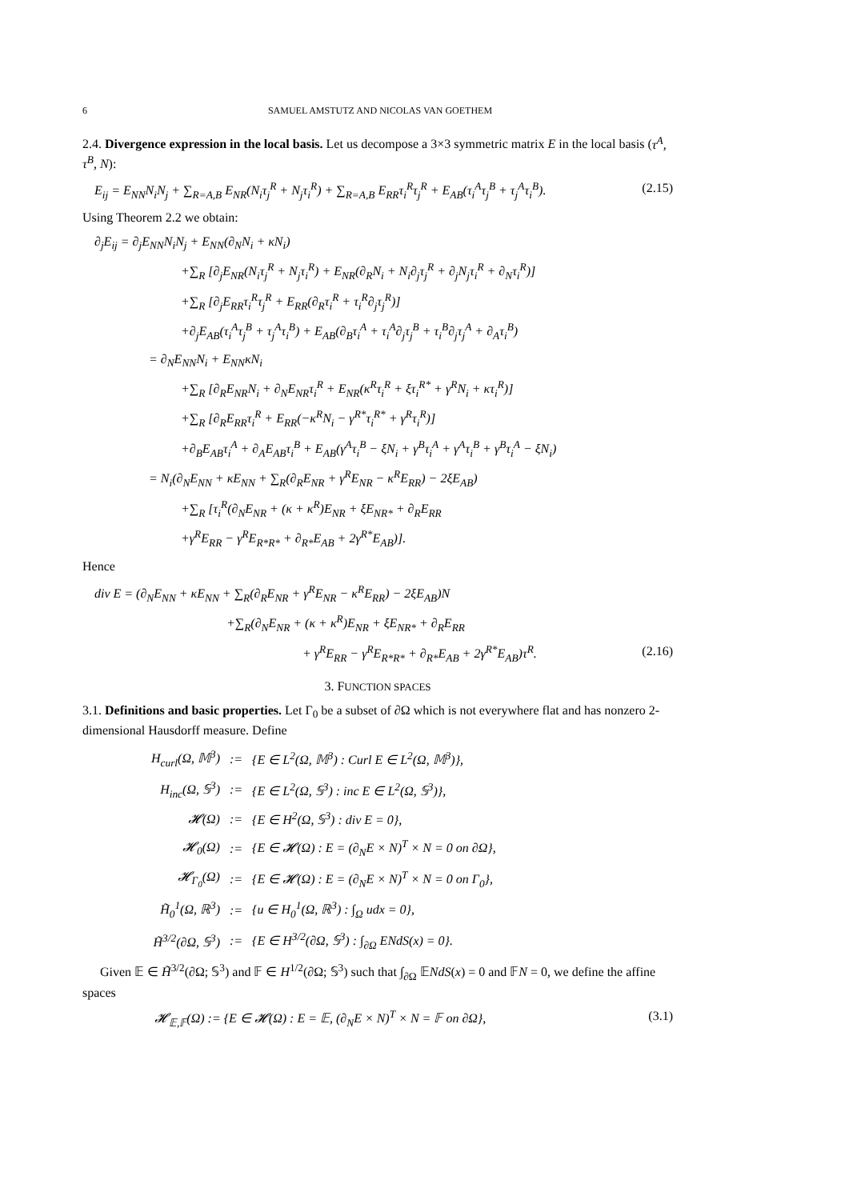6 SAMUEL AMSTUTZ AND NICOLAS VAN GOETHEM
2.4. Divergence expression in the local basis. Let us decompose a 3×3 symmetric matrix E in the local basis (τ<sup>A</sup>, τ<sup>B</sup>, N):
E<sub>ij</sub> = E<sub>NN</sub>N<sub>i</sub>N<sub>j</sub> + ∑<sub>R=A,B</sub> E<sub>NR</sub>(N<sub>i</sub>τ<sub>j</sub><sup>R</sup> + N<sub>j</sub>τ<sub>i</sub><sup>R</sup>) + ∑<sub>R=A,B</sub> E<sub>RR</sub>τ<sub>i</sub><sup>R</sup>τ<sub>j</sub><sup>R</sup> + E<sub>AB</sub>(τ<sub>i</sub><sup>A</sup>τ<sub>j</sub><sup>B</sup> + τ<sub>j</sub><sup>A</sup>τ<sub>i</sub><sup>B</sup>). (2.15)
Using Theorem 2.2 we obtain:
∂<sub>j</sub>E<sub>ij</sub> = ∂<sub>j</sub>E<sub>NN</sub>N<sub>i</sub>N<sub>j</sub> + E<sub>NN</sub>(∂<sub>N</sub>N<sub>i</sub> + κN<sub>i</sub>)
+∑<sub>R</sub> [∂<sub>j</sub>E<sub>NR</sub>(N<sub>i</sub>τ<sub>j</sub><sup>R</sup> + N<sub>j</sub>τ<sub>i</sub><sup>R</sup>) + E<sub>NR</sub>(∂<sub>R</sub>N<sub>i</sub> + N<sub>i</sub>∂<sub>j</sub>τ<sub>j</sub><sup>R</sup> + ∂<sub>j</sub>N<sub>j</sub>τ<sub>i</sub><sup>R</sup> + ∂<sub>N</sub>τ<sub>i</sub><sup>R</sup>)]
+∑<sub>R</sub> [∂<sub>j</sub>E<sub>RR</sub>τ<sub>i</sub><sup>R</sup>τ<sub>j</sub><sup>R</sup> + E<sub>RR</sub>(∂<sub>R</sub>τ<sub>i</sub><sup>R</sup> + τ<sub>i</sub><sup>R</sup>∂<sub>j</sub>τ<sub>j</sub><sup>R</sup>)]
+∂<sub>j</sub>E<sub>AB</sub>(τ<sub>i</sub><sup>A</sup>τ<sub>j</sub><sup>B</sup> + τ<sub>j</sub><sup>A</sup>τ<sub>i</sub><sup>B</sup>) + E<sub>AB</sub>(∂<sub>B</sub>τ<sub>i</sub><sup>A</sup> + τ<sub>i</sub><sup>A</sup>∂<sub>j</sub>τ<sub>j</sub><sup>B</sup> + τ<sub>i</sub><sup>B</sup>∂<sub>j</sub>τ<sub>j</sub><sup>A</sup> + ∂<sub>A</sub>τ<sub>i</sub><sup>B</sup>)
= ∂<sub>N</sub>E<sub>NN</sub>N<sub>i</sub> + E<sub>NN</sub>κN<sub>i</sub>
+∑<sub>R</sub> [∂<sub>R</sub>E<sub>NR</sub>N<sub>i</sub> + ∂<sub>N</sub>E<sub>NR</sub>τ<sub>i</sub><sup>R</sup> + E<sub>NR</sub>(κ<sup>R</sup>τ<sub>i</sub><sup>R</sup> + ξτ<sub>i</sub><sup>R*</sup> + γ<sup>R</sup>N<sub>i</sub> + κτ<sub>i</sub><sup>R</sup>)]
+∑<sub>R</sub> [∂<sub>R</sub>E<sub>RR</sub>τ<sub>i</sub><sup>R</sup> + E<sub>RR</sub>(−κ<sup>R</sup>N<sub>i</sub> − γ<sup>R*</sup>τ<sub>i</sub><sup>R*</sup> + γ<sup>R</sup>τ<sub>i</sub><sup>R</sup>)]
+∂<sub>B</sub>E<sub>AB</sub>τ<sub>i</sub><sup>A</sup> + ∂<sub>A</sub>E<sub>AB</sub>τ<sub>i</sub><sup>B</sup> + E<sub>AB</sub>(γ<sup>A</sup>τ<sub>i</sub><sup>B</sup> − ξN<sub>i</sub> + γ<sup>B</sup>τ<sub>i</sub><sup>A</sup> + γ<sup>A</sup>τ<sub>i</sub><sup>B</sup> + γ<sup>B</sup>τ<sub>i</sub><sup>A</sup> − ξN<sub>i</sub>)
= N<sub>i</sub>(∂<sub>N</sub>E<sub>NN</sub> + κE<sub>NN</sub> + ∑<sub>R</sub>(∂<sub>R</sub>E<sub>NR</sub> + γ<sup>R</sup>E<sub>NR</sub> − κ<sup>R</sup>E<sub>RR</sub>) − 2ξE<sub>AB</sub>)
+∑<sub>R</sub> [τ<sub>i</sub><sup>R</sup>(∂<sub>N</sub>E<sub>NR</sub> + (κ + κ<sup>R</sup>)E<sub>NR</sub> + ξE<sub>NR*</sub> + ∂<sub>R</sub>E<sub>RR</sub>
+γ<sup>R</sup>E<sub>RR</sub> − γ<sup>R</sup>E<sub>R*R*</sub> + ∂<sub>R*</sub>E<sub>AB</sub> + 2γ<sup>R*</sup>E<sub>AB</sub>)].
Hence
div E = (∂<sub>N</sub>E<sub>NN</sub> + κE<sub>NN</sub> + ∑<sub>R</sub>(∂<sub>R</sub>E<sub>NR</sub> + γ<sup>R</sup>E<sub>NR</sub> − κ<sup>R</sup>E<sub>RR</sub>) − 2ξE<sub>AB</sub>)N
+∑<sub>R</sub>(∂<sub>N</sub>E<sub>NR</sub> + (κ + κ<sup>R</sup>)E<sub>NR</sub> + ξE<sub>NR*</sub> + ∂<sub>R</sub>E<sub>RR</sub>
+ γ<sup>R</sup>E<sub>RR</sub> − γ<sup>R</sup>E<sub>R*R*</sub> + ∂<sub>R*</sub>E<sub>AB</sub> + 2γ<sup>R*</sup>E<sub>AB</sub>)τ<sup>R</sup>. (2.16)
3. FUNCTION SPACES
3.1. Definitions and basic properties. Let Γ<sub>0</sub> be a subset of ∂Ω which is not everywhere flat and has nonzero 2-dimensional Hausdorff measure. Define
| H<sub>curl</sub>(Ω, 𝕄<sup>3</sup>) | := | {E ∈ L<sup>2</sup>(Ω, 𝕄<sup>3</sup>) : Curl E ∈ L<sup>2</sup>(Ω, 𝕄<sup>3</sup>)}, |
| H<sub>inc</sub>(Ω, 𝕊<sup>3</sup>) | := | {E ∈ L<sup>2</sup>(Ω, 𝕊<sup>3</sup>) : inc E ∈ L<sup>2</sup>(Ω, 𝕊<sup>3</sup>)}, |
| 𝓗(Ω) | := | {E ∈ H<sup>2</sup>(Ω, 𝕊<sup>3</sup>) : div E = 0}, |
| 𝓗<sub>0</sub>(Ω) | := | {E ∈ 𝓗(Ω) : E = (∂<sub>N</sub>E × N)<sup>T</sup> × N = 0 on ∂Ω}, |
| 𝓗<sub>Γ<sub>0</sub></sub>(Ω) | := | {E ∈ 𝓗(Ω) : E = (∂<sub>N</sub>E × N)<sup>T</sup> × N = 0 on Γ<sub>0</sub>}, |
| H̃<sub>0</sub><sup>1</sup>(Ω, ℝ<sup>3</sup>) | := | {u ∈ H<sub>0</sub><sup>1</sup>(Ω, ℝ<sup>3</sup>) : ∫<sub>Ω</sub> udx = 0}, |
| H̃<sup>3/2</sup>(∂Ω, 𝕊<sup>3</sup>) | := | {E ∈ H<sup>3/2</sup>(∂Ω, 𝕊<sup>3</sup>) : ∫<sub>∂Ω</sub> ENdS(x) = 0}. |
Given 𝔼 ∈ H̃<sup>3/2</sup>(∂Ω; 𝕊<sup>3</sup>) and 𝔽 ∈ H<sup>1/2</sup>(∂Ω; 𝕊<sup>3</sup>) such that ∫<sub>∂Ω</sub> 𝔼NdS(x) = 0 and 𝔽N = 0, we define the affine spaces
𝓗<sub>𝔼,𝔽</sub>(Ω) := {E ∈ 𝓗(Ω) : E = 𝔼, (∂<sub>N</sub>E × N)<sup>T</sup> × N = 𝔽 on ∂Ω}, (3.1)